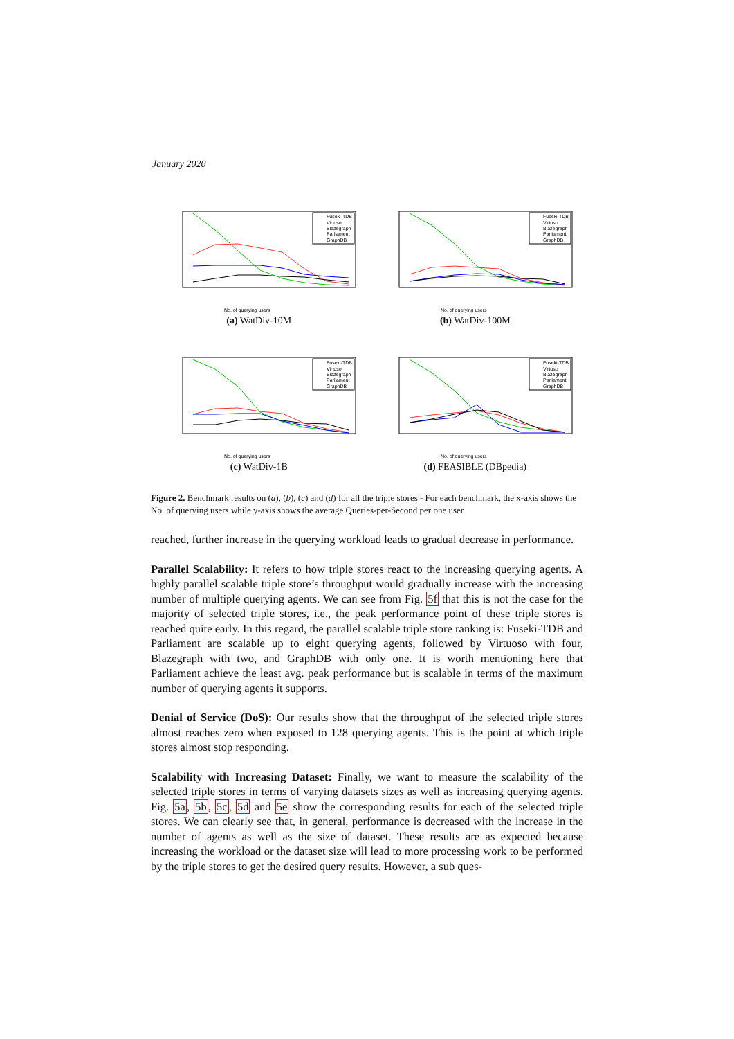January 2020
No. of querying users
Fuseki-TDB
Virtuso
Blazegraph
Parliament
GraphDB
(a) WatDiv-10M
No. of querying users
Fuseki-TDB
Virtuso
Blazegraph
Parliament
GraphDB
(b) WatDiv-100M
No. of querying users
Fuseki-TDB
Virtuso
Blazegraph
Parliament
GraphDB
(c) WatDiv-1B
No. of querying users
Fuseki-TDB
Virtuso
Blazegraph
Parliament
GraphDB
(d) FEASIBLE (DBpedia)
Figure 2. Benchmark results on (a), (b), (c) and (d) for all the triple stores - For each benchmark, the x-axis shows the No. of querying users while y-axis shows the average Queries-per-Second per one user.
reached, further increase in the querying workload leads to gradual decrease in performance.
Parallel Scalability: It refers to how triple stores react to the increasing querying agents. A highly parallel scalable triple store’s throughput would gradually increase with the increasing number of multiple querying agents. We can see from Fig. 5f that this is not the case for the majority of selected triple stores, i.e., the peak performance point of these triple stores is reached quite early. In this regard, the parallel scalable triple store ranking is: Fuseki-TDB and Parliament are scalable up to eight querying agents, followed by Virtuoso with four, Blazegraph with two, and GraphDB with only one. It is worth mentioning here that Parliament achieve the least avg. peak performance but is scalable in terms of the maximum number of querying agents it supports.
Denial of Service (DoS): Our results show that the throughput of the selected triple stores almost reaches zero when exposed to 128 querying agents. This is the point at which triple stores almost stop responding.
Scalability with Increasing Dataset: Finally, we want to measure the scalability of the selected triple stores in terms of varying datasets sizes as well as increasing querying agents. Fig. 5a, 5b, 5c, 5d and 5e show the corresponding results for each of the selected triple stores. We can clearly see that, in general, performance is decreased with the increase in the number of agents as well as the size of dataset. These results are as expected because increasing the workload or the dataset size will lead to more processing work to be performed by the triple stores to get the desired query results. However, a sub ques-